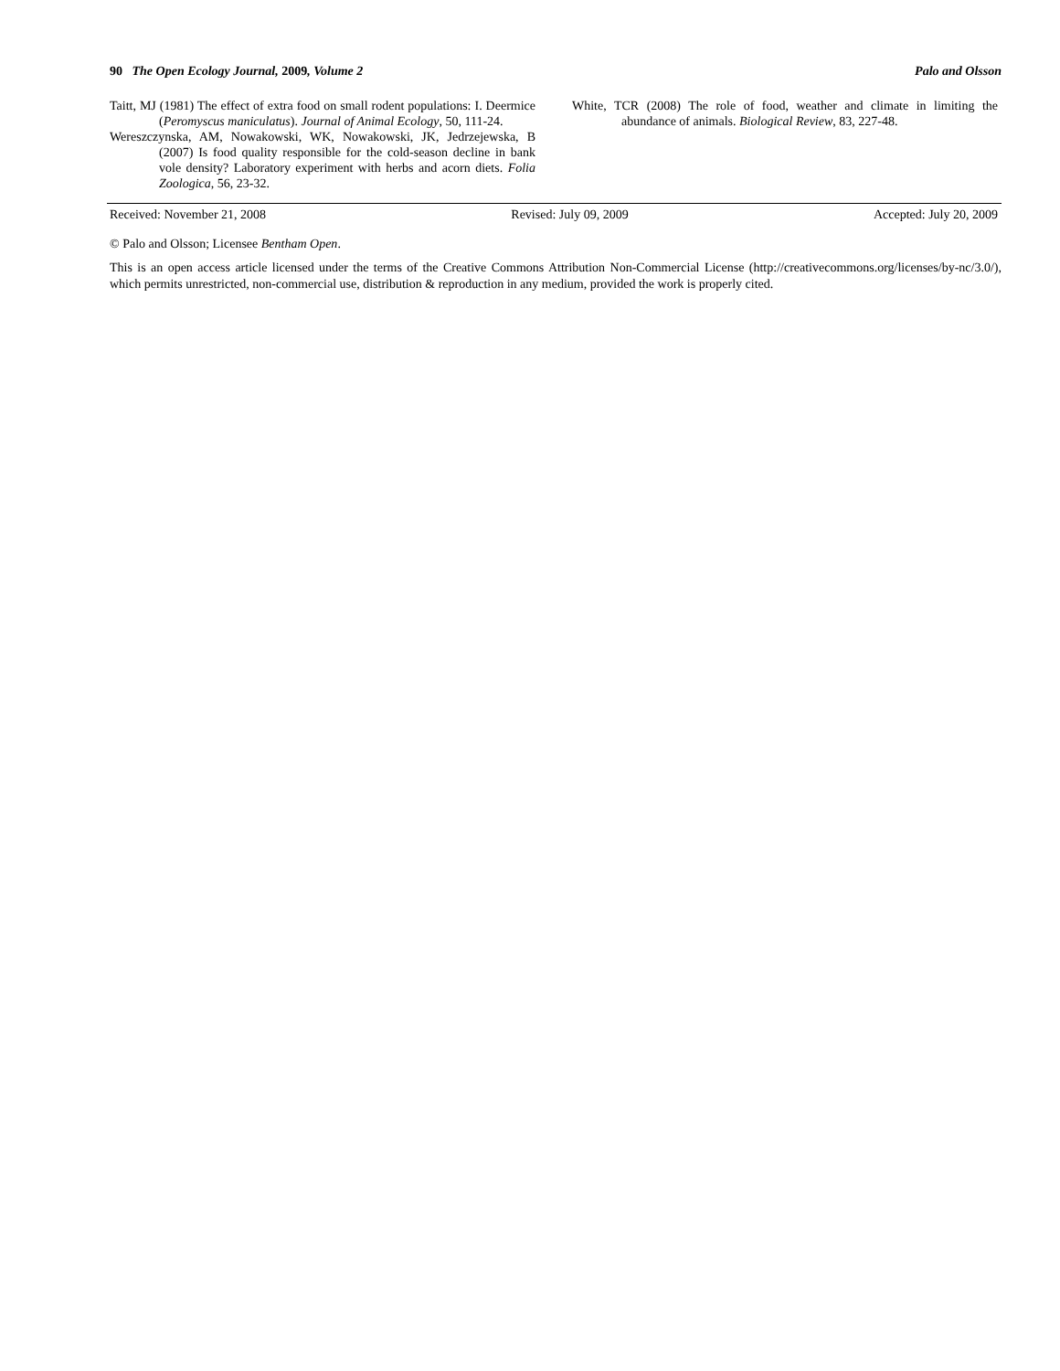90 The Open Ecology Journal, 2009, Volume 2 Palo and Olsson
Taitt, MJ (1981) The effect of extra food on small rodent populations: I. Deermice (Peromyscus maniculatus). Journal of Animal Ecology, 50, 111-24.
Wereszczynska, AM, Nowakowski, WK, Nowakowski, JK, Jedrzejewska, B (2007) Is food quality responsible for the cold-season decline in bank vole density? Laboratory experiment with herbs and acorn diets. Folia Zoologica, 56, 23-32.
White, TCR (2008) The role of food, weather and climate in limiting the abundance of animals. Biological Review, 83, 227-48.
Received: November 21, 2008 Revised: July 09, 2009 Accepted: July 20, 2009
© Palo and Olsson; Licensee Bentham Open.
This is an open access article licensed under the terms of the Creative Commons Attribution Non-Commercial License (http://creativecommons.org/licenses/by-nc/3.0/), which permits unrestricted, non-commercial use, distribution & reproduction in any medium, provided the work is properly cited.